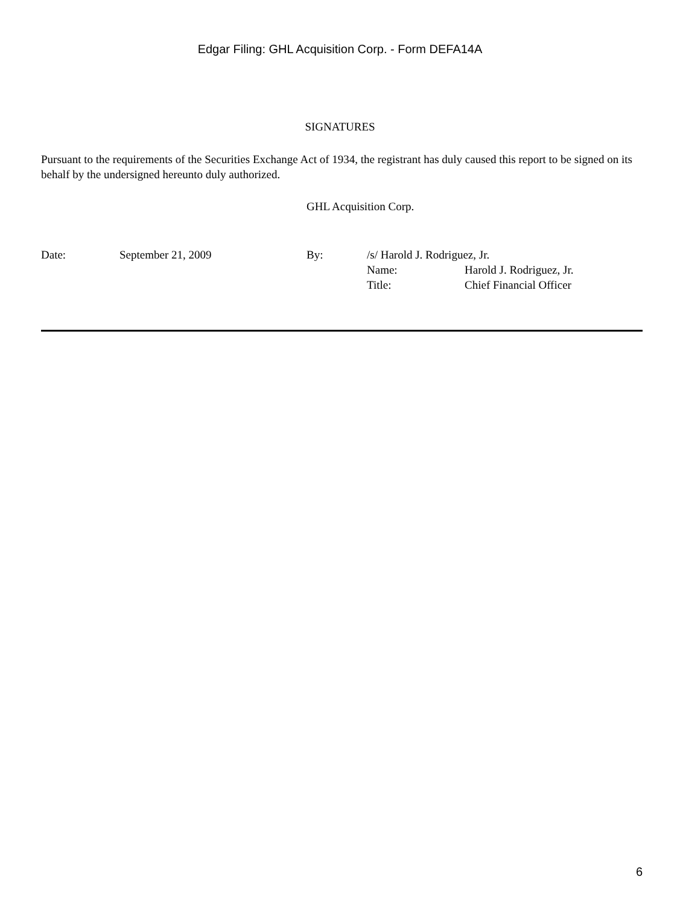Edgar Filing: GHL Acquisition Corp. - Form DEFA14A
SIGNATURES
Pursuant to the requirements of the Securities Exchange Act of 1934, the registrant has duly caused this report to be signed on its behalf by the undersigned hereunto duly authorized.
GHL Acquisition Corp.
| Date: | September 21, 2009 | By: | /s/ Harold J. Rodriguez, Jr. | |
| | | | Name: | Harold J. Rodriguez, Jr. |
| | | | Title: | Chief Financial Officer |
6